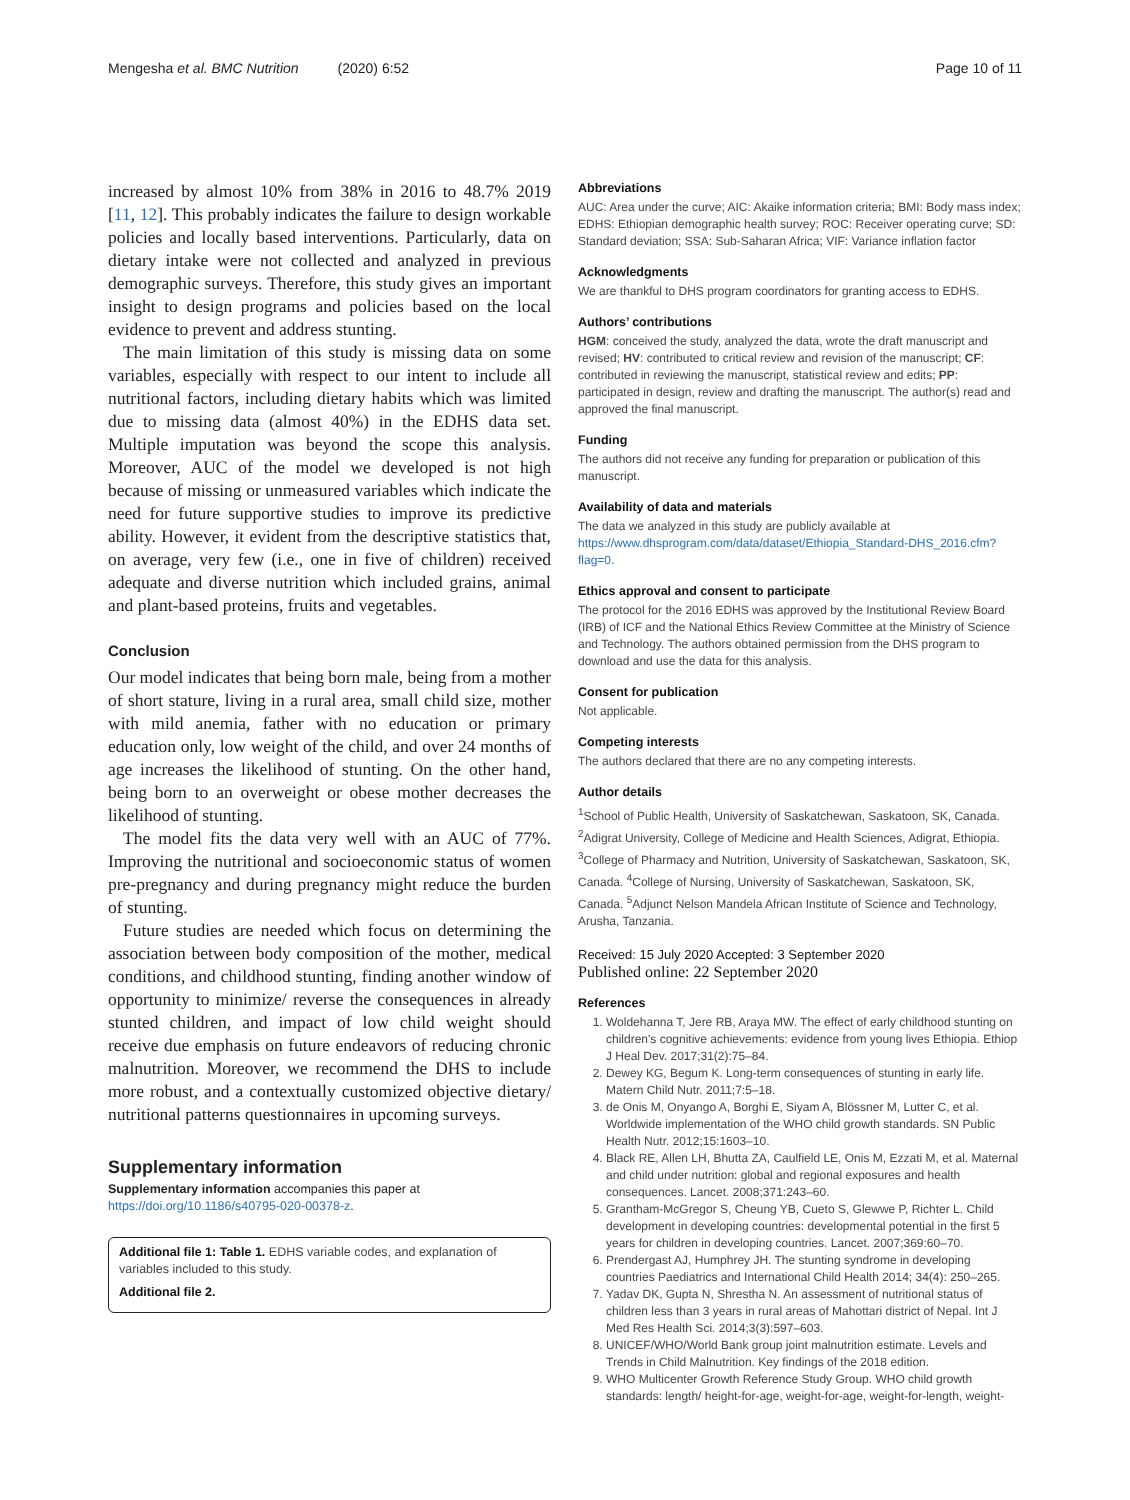Mengesha et al. BMC Nutrition (2020) 6:52
Page 10 of 11
increased by almost 10% from 38% in 2016 to 48.7% 2019 [11, 12]. This probably indicates the failure to design workable policies and locally based interventions. Particularly, data on dietary intake were not collected and analyzed in previous demographic surveys. Therefore, this study gives an important insight to design programs and policies based on the local evidence to prevent and address stunting.
The main limitation of this study is missing data on some variables, especially with respect to our intent to include all nutritional factors, including dietary habits which was limited due to missing data (almost 40%) in the EDHS data set. Multiple imputation was beyond the scope this analysis. Moreover, AUC of the model we developed is not high because of missing or unmeasured variables which indicate the need for future supportive studies to improve its predictive ability. However, it evident from the descriptive statistics that, on average, very few (i.e., one in five of children) received adequate and diverse nutrition which included grains, animal and plant-based proteins, fruits and vegetables.
Conclusion
Our model indicates that being born male, being from a mother of short stature, living in a rural area, small child size, mother with mild anemia, father with no education or primary education only, low weight of the child, and over 24 months of age increases the likelihood of stunting. On the other hand, being born to an overweight or obese mother decreases the likelihood of stunting.
The model fits the data very well with an AUC of 77%. Improving the nutritional and socioeconomic status of women pre-pregnancy and during pregnancy might reduce the burden of stunting.
Future studies are needed which focus on determining the association between body composition of the mother, medical conditions, and childhood stunting, finding another window of opportunity to minimize/ reverse the consequences in already stunted children, and impact of low child weight should receive due emphasis on future endeavors of reducing chronic malnutrition. Moreover, we recommend the DHS to include more robust, and a contextually customized objective dietary/ nutritional patterns questionnaires in upcoming surveys.
Supplementary information
Supplementary information accompanies this paper at https://doi.org/10.1186/s40795-020-00378-z.
Additional file 1: Table 1. EDHS variable codes, and explanation of variables included to this study.
Additional file 2.
Abbreviations
AUC: Area under the curve; AIC: Akaike information criteria; BMI: Body mass index; EDHS: Ethiopian demographic health survey; ROC: Receiver operating curve; SD: Standard deviation; SSA: Sub-Saharan Africa; VIF: Variance inflation factor
Acknowledgments
We are thankful to DHS program coordinators for granting access to EDHS.
Authors’ contributions
HGM: conceived the study, analyzed the data, wrote the draft manuscript and revised; HV: contributed to critical review and revision of the manuscript; CF: contributed in reviewing the manuscript, statistical review and edits; PP: participated in design, review and drafting the manuscript. The author(s) read and approved the final manuscript.
Funding
The authors did not receive any funding for preparation or publication of this manuscript.
Availability of data and materials
The data we analyzed in this study are publicly available at https://www.dhsprogram.com/data/dataset/Ethiopia_Standard-DHS_2016.cfm?flag=0.
Ethics approval and consent to participate
The protocol for the 2016 EDHS was approved by the Institutional Review Board (IRB) of ICF and the National Ethics Review Committee at the Ministry of Science and Technology. The authors obtained permission from the DHS program to download and use the data for this analysis.
Consent for publication
Not applicable.
Competing interests
The authors declared that there are no any competing interests.
Author details
<sup>1</sup> School of Public Health, University of Saskatchewan, Saskatoon, SK, Canada. <sup>2</sup>Adigrat University, College of Medicine and Health Sciences, Adigrat, Ethiopia. <sup>3</sup>College of Pharmacy and Nutrition, University of Saskatchewan, Saskatoon, SK, Canada. <sup>4</sup>College of Nursing, University of Saskatchewan, Saskatoon, SK, Canada. <sup>5</sup>Adjunct Nelson Mandela African Institute of Science and Technology, Arusha, Tanzania.
Received: 15 July 2020 Accepted: 3 September 2020
Published online: 22 September 2020
References
1. Woldehanna T, Jere RB, Araya MW. The effect of early childhood stunting on children's cognitive achievements: evidence from young lives Ethiopia. Ethiop J Heal Dev. 2017;31(2):75–84.
2. Dewey KG, Begum K. Long-term consequences of stunting in early life. Matern Child Nutr. 2011;7:5–18.
3. de Onis M, Onyango A, Borghi E, Siyam A, Blössner M, Lutter C, et al. Worldwide implementation of the WHO child growth standards. SN Public Health Nutr. 2012;15:1603–10.
4. Black RE, Allen LH, Bhutta ZA, Caulfield LE, Onis M, Ezzati M, et al. Maternal and child under nutrition: global and regional exposures and health consequences. Lancet. 2008;371:243–60.
5. Grantham-McGregor S, Cheung YB, Cueto S, Glewwe P, Richter L. Child development in developing countries: developmental potential in the first 5 years for children in developing countries. Lancet. 2007;369:60–70.
6. Prendergast AJ, Humphrey JH. The stunting syndrome in developing countries Paediatrics and International Child Health 2014; 34(4): 250–265.
7. Yadav DK, Gupta N, Shrestha N. An assessment of nutritional status of children less than 3 years in rural areas of Mahottari district of Nepal. Int J Med Res Health Sci. 2014;3(3):597–603.
8. UNICEF/WHO/World Bank group joint malnutrition estimate. Levels and Trends in Child Malnutrition. Key findings of the 2018 edition.
9. WHO Multicenter Growth Reference Study Group. WHO child growth standards: length/ height-for-age, weight-for-age, weight-for-length, weight-